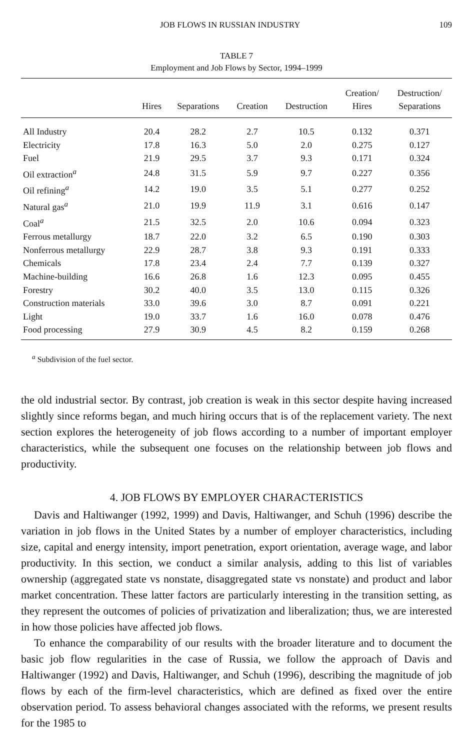JOB FLOWS IN RUSSIAN INDUSTRY 109
TABLE 7
Employment and Job Flows by Sector, 1994–1999
| | Hires | Separations | Creation | Destruction | Creation/ Hires | Destruction/ Separations |
| --- | --- | --- | --- | --- | --- | --- |
| All Industry | 20.4 | 28.2 | 2.7 | 10.5 | 0.132 | 0.371 |
| Electricity | 17.8 | 16.3 | 5.0 | 2.0 | 0.275 | 0.127 |
| Fuel | 21.9 | 29.5 | 3.7 | 9.3 | 0.171 | 0.324 |
| Oil extraction<sup>a</sup> | 24.8 | 31.5 | 5.9 | 9.7 | 0.227 | 0.356 |
| Oil refining<sup>a</sup> | 14.2 | 19.0 | 3.5 | 5.1 | 0.277 | 0.252 |
| Natural gas<sup>a</sup> | 21.0 | 19.9 | 11.9 | 3.1 | 0.616 | 0.147 |
| Coal<sup>a</sup> | 21.5 | 32.5 | 2.0 | 10.6 | 0.094 | 0.323 |
| Ferrous metallurgy | 18.7 | 22.0 | 3.2 | 6.5 | 0.190 | 0.303 |
| Nonferrous metallurgy | 22.9 | 28.7 | 3.8 | 9.3 | 0.191 | 0.333 |
| Chemicals | 17.8 | 23.4 | 2.4 | 7.7 | 0.139 | 0.327 |
| Machine-building | 16.6 | 26.8 | 1.6 | 12.3 | 0.095 | 0.455 |
| Forestry | 30.2 | 40.0 | 3.5 | 13.0 | 0.115 | 0.326 |
| Construction materials | 33.0 | 39.6 | 3.0 | 8.7 | 0.091 | 0.221 |
| Light | 19.0 | 33.7 | 1.6 | 16.0 | 0.078 | 0.476 |
| Food processing | 27.9 | 30.9 | 4.5 | 8.2 | 0.159 | 0.268 |
<sup>a</sup> Subdivision of the fuel sector.
the old industrial sector. By contrast, job creation is weak in this sector despite having increased slightly since reforms began, and much hiring occurs that is of the replacement variety. The next section explores the heterogeneity of job flows according to a number of important employer characteristics, while the subsequent one focuses on the relationship between job flows and productivity.
4. JOB FLOWS BY EMPLOYER CHARACTERISTICS
Davis and Haltiwanger (1992, 1999) and Davis, Haltiwanger, and Schuh (1996) describe the variation in job flows in the United States by a number of employer characteristics, including size, capital and energy intensity, import penetration, export orientation, average wage, and labor productivity. In this section, we conduct a similar analysis, adding to this list of variables ownership (aggregated state vs nonstate, disaggregated state vs nonstate) and product and labor market concentration. These latter factors are particularly interesting in the transition setting, as they represent the outcomes of policies of privatization and liberalization; thus, we are interested in how those policies have affected job flows.
To enhance the comparability of our results with the broader literature and to document the basic job flow regularities in the case of Russia, we follow the approach of Davis and Haltiwanger (1992) and Davis, Haltiwanger, and Schuh (1996), describing the magnitude of job flows by each of the firm-level characteristics, which are defined as fixed over the entire observation period. To assess behavioral changes associated with the reforms, we present results for the 1985 to